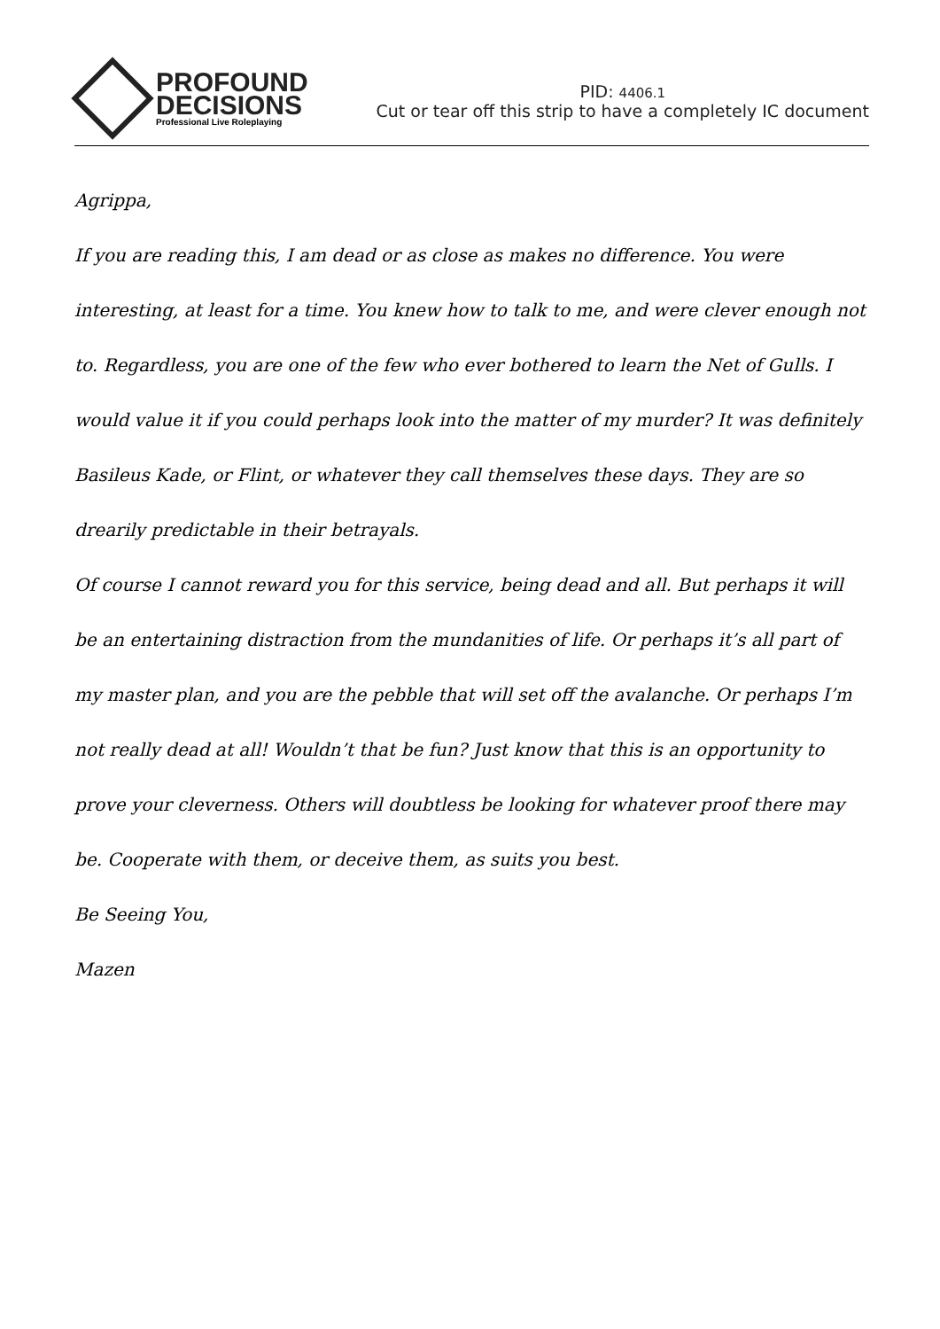PROFOUND
DECISIONS
Professional Live Roleplaying
PID: 4406.1
Cut or tear off this strip to have a completely IC document
Agrippa,
If you are reading this, I am dead or as close as makes no difference. You were interesting, at least for a time. You knew how to talk to me, and were clever enough not to. Regardless, you are one of the few who ever bothered to learn the Net of Gulls. I would value it if you could perhaps look into the matter of my murder? It was definitely Basileus Kade, or Flint, or whatever they call themselves these days. They are so drearily predictable in their betrayals.
Of course I cannot reward you for this service, being dead and all. But perhaps it will be an entertaining distraction from the mundanities of life. Or perhaps it’s all part of my master plan, and you are the pebble that will set off the avalanche. Or perhaps I’m not really dead at all! Wouldn’t that be fun? Just know that this is an opportunity to prove your cleverness. Others will doubtless be looking for whatever proof there may be. Cooperate with them, or deceive them, as suits you best.
Be Seeing You,
Mazen